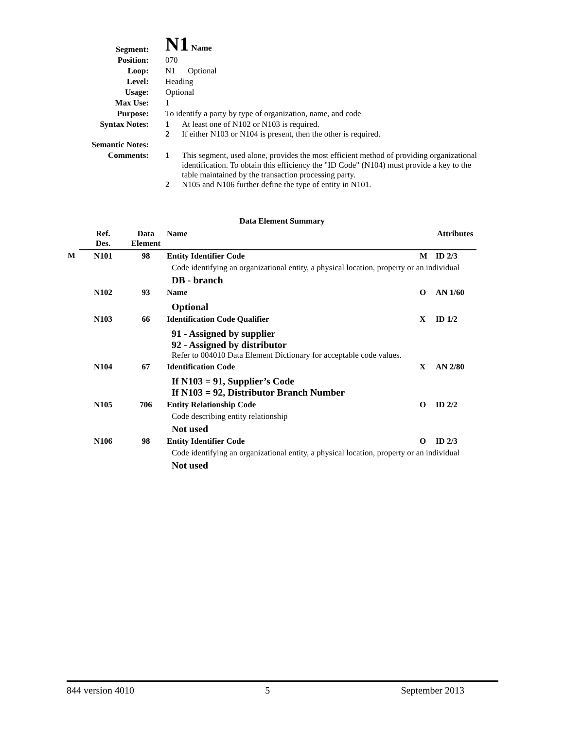| Segment: | N1 Name |
| Position: | 070 |
| Loop: | N1 Optional |
| Level: | Heading |
| Usage: | Optional |
| Max Use: | 1 |
| Purpose: | To identify a party by type of organization, name, and code |
| Syntax Notes: | 1 At least one of N102 or N103 is required. 2 If either N103 or N104 is present, then the other is required. |
| Semantic Notes: | |
| Comments: | 1 This segment, used alone, provides the most efficient method of providing organizational identification. To obtain this efficiency the "ID Code" (N104) must provide a key to the table maintained by the transaction processing party. 2 N105 and N106 further define the type of entity in N101. |
Data Element Summary
| | Ref. Des. | Data Element | Name | | Attributes |
| --- | --- | --- | --- | --- | --- |
| M | N101 | 98 | Entity Identifier Code | M | ID 2/3 |
| | | | Code identifying an organizational entity, a physical location, property or an individual DB - branch | | |
| | N102 | 93 | Name | O | AN 1/60 |
| | | | Optional | | |
| | N103 | 66 | Identification Code Qualifier | X | ID 1/2 |
| | | | 91 - Assigned by supplier 92 - Assigned by distributor Refer to 004010 Data Element Dictionary for acceptable code values. | | |
| | N104 | 67 | Identification Code | X | AN 2/80 |
| | | | If N103 = 91, Supplier’s Code If N103 = 92, Distributor Branch Number | | |
| | N105 | 706 | Entity Relationship Code | O | ID 2/2 |
| | | | Code describing entity relationship Not used | | |
| | N106 | 98 | Entity Identifier Code | O | ID 2/3 |
| | | | Code identifying an organizational entity, a physical location, property or an individual Not used | | |
844 version 4010 5 September 2013